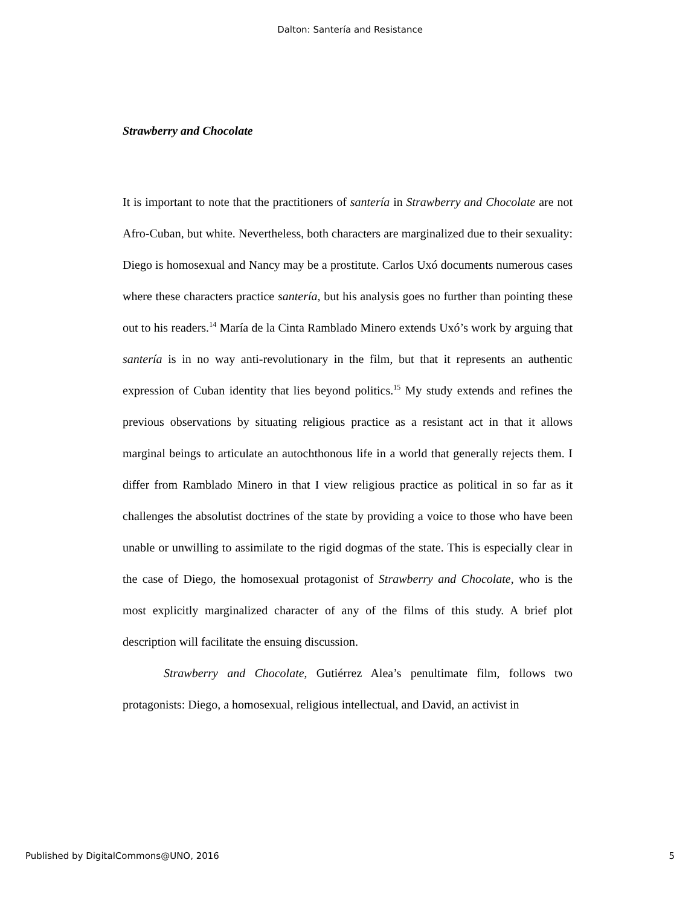Dalton: Santería and Resistance
Strawberry and Chocolate
It is important to note that the practitioners of santería in Strawberry and Chocolate are not Afro-Cuban, but white. Nevertheless, both characters are marginalized due to their sexuality: Diego is homosexual and Nancy may be a prostitute. Carlos Uxó documents numerous cases where these characters practice santería, but his analysis goes no further than pointing these out to his readers.<sup>14</sup> María de la Cinta Ramblado Minero extends Uxó’s work by arguing that santería is in no way anti-revolutionary in the film, but that it represents an authentic expression of Cuban identity that lies beyond politics.<sup>15</sup> My study extends and refines the previous observations by situating religious practice as a resistant act in that it allows marginal beings to articulate an autochthonous life in a world that generally rejects them. I differ from Ramblado Minero in that I view religious practice as political in so far as it challenges the absolutist doctrines of the state by providing a voice to those who have been unable or unwilling to assimilate to the rigid dogmas of the state. This is especially clear in the case of Diego, the homosexual protagonist of Strawberry and Chocolate, who is the most explicitly marginalized character of any of the films of this study. A brief plot description will facilitate the ensuing discussion.
Strawberry and Chocolate, Gutiérrez Alea’s penultimate film, follows two protagonists: Diego, a homosexual, religious intellectual, and David, an activist in
Published by DigitalCommons@UNO, 2016 5